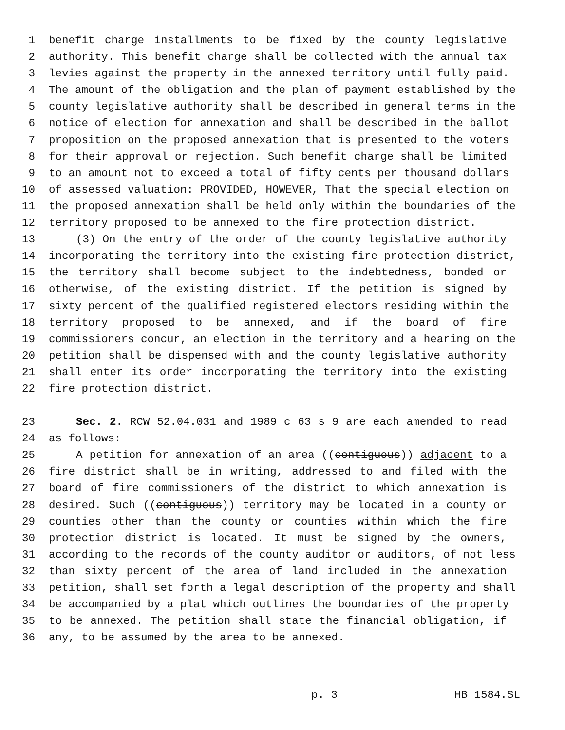1 benefit charge installments to be fixed by the county legislative
2 authority. This benefit charge shall be collected with the annual tax
3 levies against the property in the annexed territory until fully paid.
4 The amount of the obligation and the plan of payment established by the
5 county legislative authority shall be described in general terms in the
6 notice of election for annexation and shall be described in the ballot
7 proposition on the proposed annexation that is presented to the voters
8 for their approval or rejection. Such benefit charge shall be limited
9 to an amount not to exceed a total of fifty cents per thousand dollars
10 of assessed valuation: PROVIDED, HOWEVER, That the special election on
11 the proposed annexation shall be held only within the boundaries of the
12 territory proposed to be annexed to the fire protection district.
13 (3) On the entry of the order of the county legislative authority
14 incorporating the territory into the existing fire protection district,
15 the territory shall become subject to the indebtedness, bonded or
16 otherwise, of the existing district. If the petition is signed by
17 sixty percent of the qualified registered electors residing within the
18 territory proposed to be annexed, and if the board of fire
19 commissioners concur, an election in the territory and a hearing on the
20 petition shall be dispensed with and the county legislative authority
21 shall enter its order incorporating the territory into the existing
22 fire protection district.
23 Sec. 2. RCW 52.04.031 and 1989 c 63 s 9 are each amended to read
24 as follows:
25 A petition for annexation of an area ((contiguous)) adjacent to a
26 fire district shall be in writing, addressed to and filed with the
27 board of fire commissioners of the district to which annexation is
28 desired. Such ((contiguous)) territory may be located in a county or
29 counties other than the county or counties within which the fire
30 protection district is located. It must be signed by the owners,
31 according to the records of the county auditor or auditors, of not less
32 than sixty percent of the area of land included in the annexation
33 petition, shall set forth a legal description of the property and shall
34 be accompanied by a plat which outlines the boundaries of the property
35 to be annexed. The petition shall state the financial obligation, if
36 any, to be assumed by the area to be annexed.
p. 3 HB 1584.SL